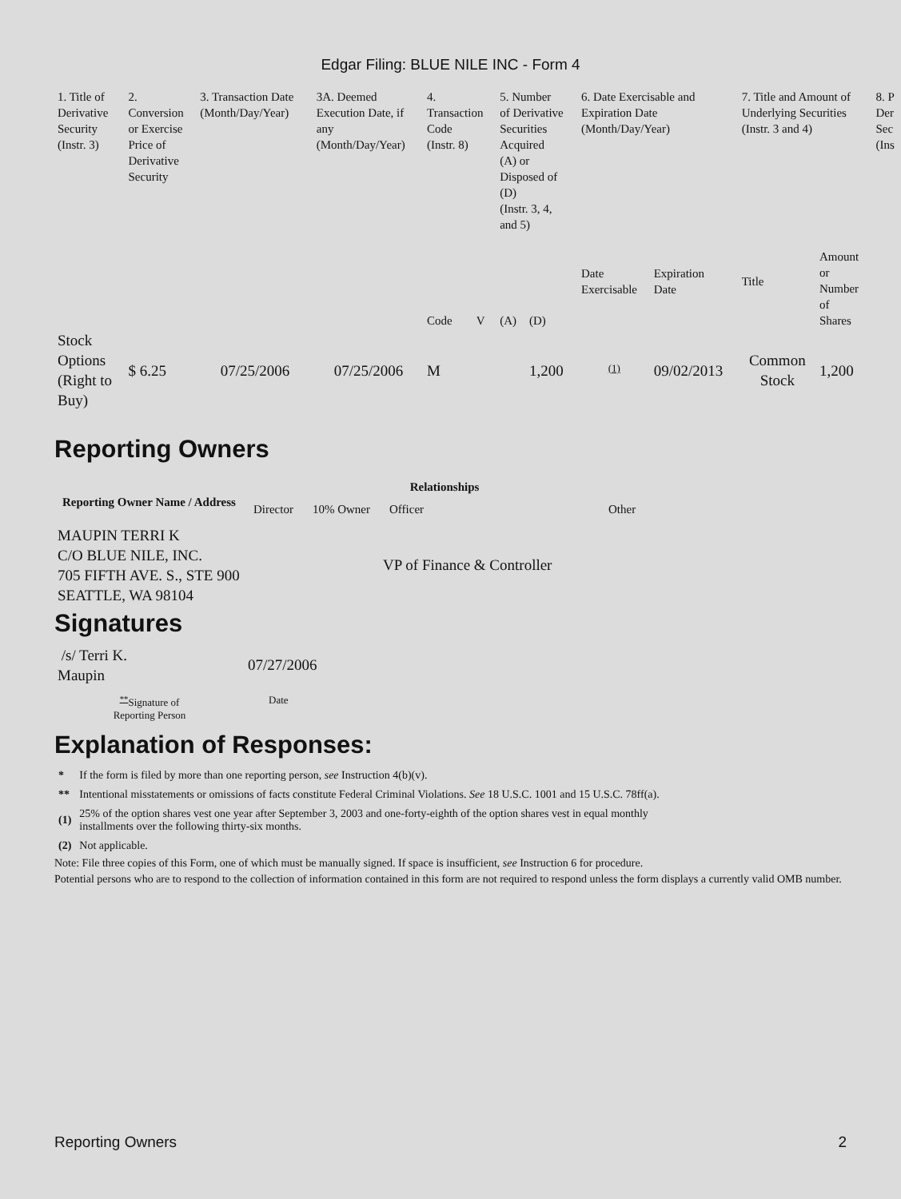Edgar Filing: BLUE NILE INC - Form 4
| 1. Title of Derivative Security (Instr. 3) | 2. Conversion or Exercise Price of Derivative Security | 3. Transaction Date (Month/Day/Year) | 3A. Deemed Execution Date, if any (Month/Day/Year) | 4. Transaction Code (Instr. 8) | | 5. Number of Derivative Securities Acquired (A) or Disposed of (D) (Instr. 3, 4, and 5) | | 6. Date Exercisable and Expiration Date (Month/Day/Year) | | 7. Title and Amount of Underlying Securities (Instr. 3 and 4) | | 8. P Der Sec (Ins |
| --- | --- | --- | --- | --- | --- | --- | --- | --- | --- | --- | --- | --- |
| | | | | Code | V | (A) | (D) | Date Exercisable | Expiration Date | Title | Amount or Number of Shares | |
| Stock Options (Right to Buy) | $ 6.25 | 07/25/2006 | 07/25/2006 | M | | | 1,200 | <sup>(1)</sup> | 09/02/2013 | Common Stock | 1,200 | |
Reporting Owners
| Reporting Owner Name / Address | Relationships | | | |
| --- | --- | --- | --- | --- |
| | Director | 10% Owner | Officer | Other |
| MAUPIN TERRI K C/O BLUE NILE, INC. 705 FIFTH AVE. S., STE 900 SEATTLE, WA 98104 | | | VP of Finance & Controller | |
Signatures
| /s/ Terri K. Maupin | 07/27/2006 |
| <sup>**</sup> Signature of Reporting Person | Date |
Explanation of Responses:
| * | If the form is filed by more than one reporting person, see Instruction 4(b)(v). |
| ** | Intentional misstatements or omissions of facts constitute Federal Criminal Violations. See 18 U.S.C. 1001 and 15 U.S.C. 78ff(a). |
| (1) | 25% of the option shares vest one year after September 3, 2003 and one-forty-eighth of the option shares vest in equal monthly installments over the following thirty-six months. |
| (2) | Not applicable. |
Note: File three copies of this Form, one of which must be manually signed. If space is insufficient, see Instruction 6 for procedure.
Potential persons who are to respond to the collection of information contained in this form are not required to respond unless the form displays a currently valid OMB number.
Reporting Owners 2